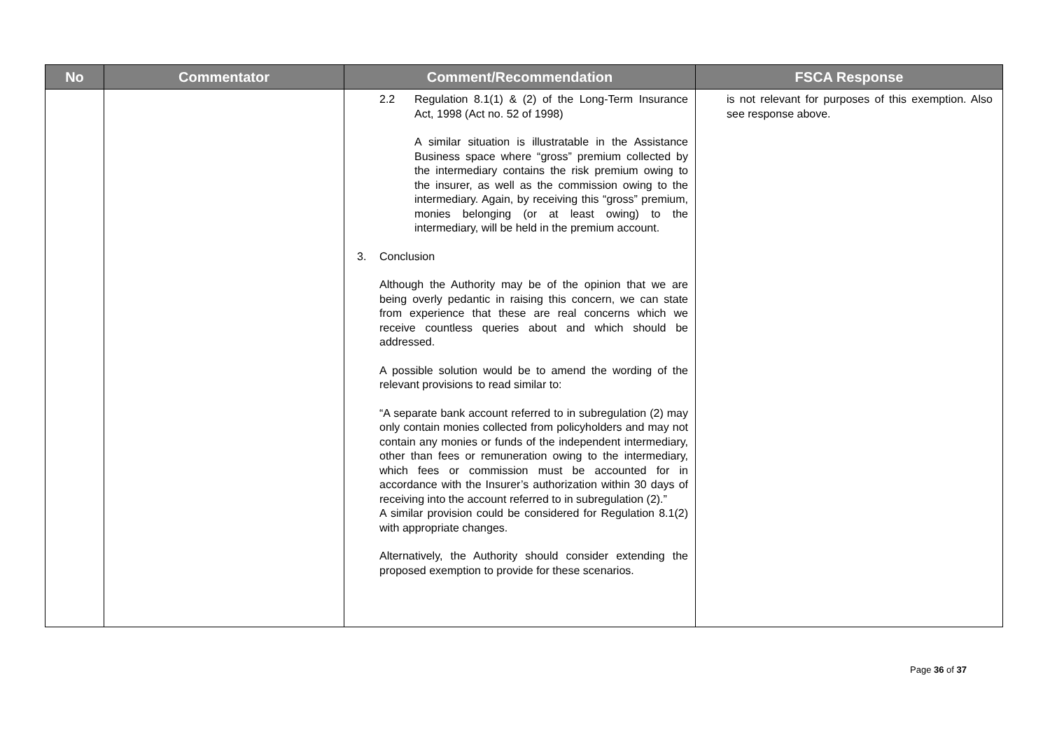| No | Commentator | Comment/Recommendation | FSCA Response |
| --- | --- | --- | --- |
| | | 2.2 Regulation 8.1(1) & (2) of the Long-Term Insurance Act, 1998 (Act no. 52 of 1998) A similar situation is illustratable in the Assistance Business space where “gross” premium collected by the intermediary contains the risk premium owing to the insurer, as well as the commission owing to the intermediary. Again, by receiving this “gross” premium, monies belonging (or at least owing) to the intermediary, will be held in the premium account. 3. Conclusion Although the Authority may be of the opinion that we are being overly pedantic in raising this concern, we can state from experience that these are real concerns which we receive countless queries about and which should be addressed. A possible solution would be to amend the wording of the relevant provisions to read similar to: “A separate bank account referred to in subregulation (2) may only contain monies collected from policyholders and may not contain any monies or funds of the independent intermediary, other than fees or remuneration owing to the intermediary, which fees or commission must be accounted for in accordance with the Insurer’s authorization within 30 days of receiving into the account referred to in subregulation (2).” A similar provision could be considered for Regulation 8.1(2) with appropriate changes. Alternatively, the Authority should consider extending the proposed exemption to provide for these scenarios. | is not relevant for purposes of this exemption. Also see response above. |
Page 36 of 37